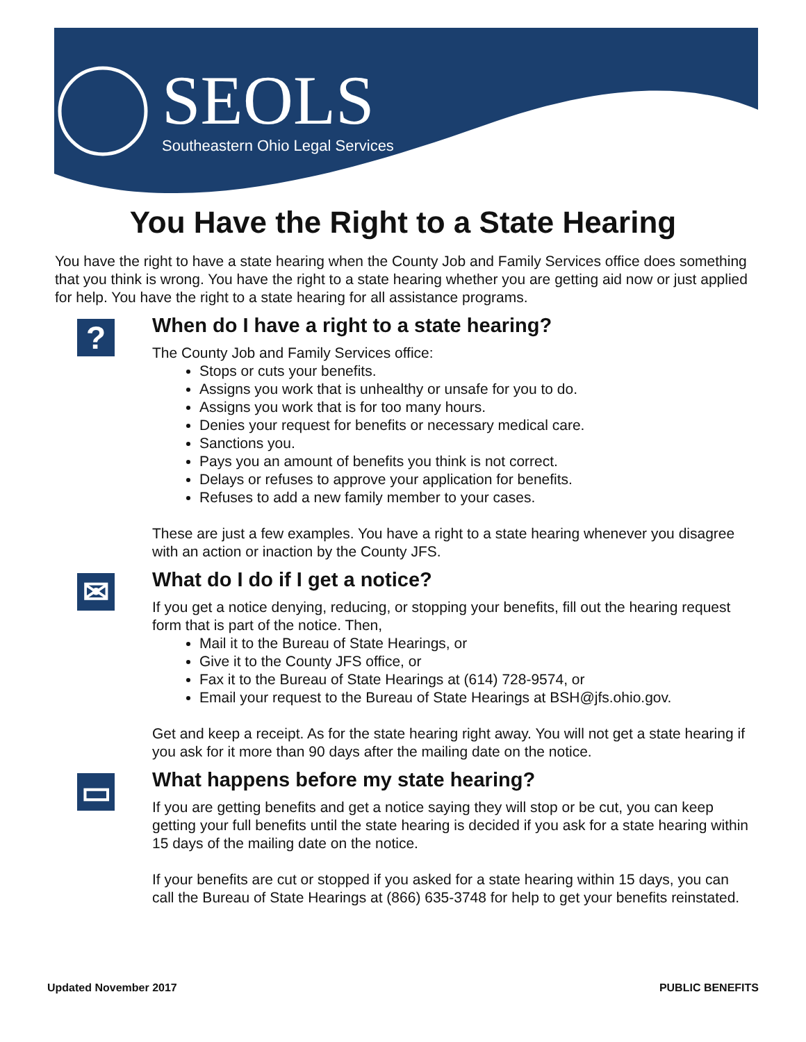SEOLS
Southeastern Ohio Legal Services
You Have the Right to a State Hearing
You have the right to have a state hearing when the County Job and Family Services office does something that you think is wrong. You have the right to a state hearing whether you are getting aid now or just applied for help. You have the right to a state hearing for all assistance programs.
?
When do I have a right to a state hearing?
The County Job and Family Services office:
Stops or cuts your benefits.
Assigns you work that is unhealthy or unsafe for you to do.
Assigns you work that is for too many hours.
Denies your request for benefits or necessary medical care.
Sanctions you.
Pays you an amount of benefits you think is not correct.
Delays or refuses to approve your application for benefits.
Refuses to add a new family member to your cases.
These are just a few examples. You have a right to a state hearing whenever you disagree with an action or inaction by the County JFS.
✉
What do I do if I get a notice?
If you get a notice denying, reducing, or stopping your benefits, fill out the hearing request form that is part of the notice. Then,
Mail it to the Bureau of State Hearings, or
Give it to the County JFS office, or
Fax it to the Bureau of State Hearings at (614) 728-9574, or
Email your request to the Bureau of State Hearings at BSH@jfs.ohio.gov.
Get and keep a receipt. As for the state hearing right away. You will not get a state hearing if you ask for it more than 90 days after the mailing date on the notice.
▭
What happens before my state hearing?
If you are getting benefits and get a notice saying they will stop or be cut, you can keep getting your full benefits until the state hearing is decided if you ask for a state hearing within 15 days of the mailing date on the notice.
If your benefits are cut or stopped if you asked for a state hearing within 15 days, you can call the Bureau of State Hearings at (866) 635-3748 for help to get your benefits reinstated.
Updated November 2017 PUBLIC BENEFITS